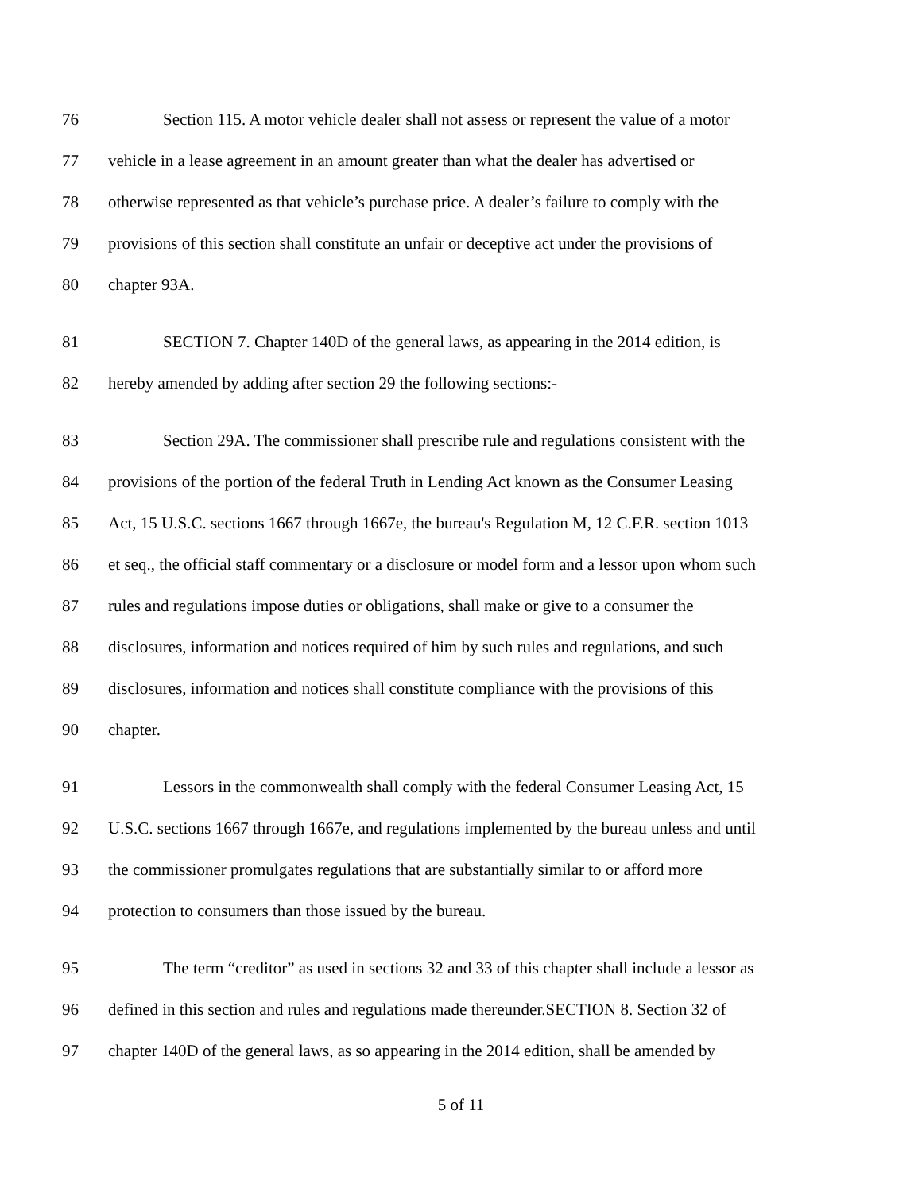76 Section 115. A motor vehicle dealer shall not assess or represent the value of a motor
77 vehicle in a lease agreement in an amount greater than what the dealer has advertised or
78 otherwise represented as that vehicle’s purchase price. A dealer’s failure to comply with the
79 provisions of this section shall constitute an unfair or deceptive act under the provisions of
80 chapter 93A.
81 SECTION 7. Chapter 140D of the general laws, as appearing in the 2014 edition, is
82 hereby amended by adding after section 29 the following sections:-
83 Section 29A. The commissioner shall prescribe rule and regulations consistent with the
84 provisions of the portion of the federal Truth in Lending Act known as the Consumer Leasing
85 Act, 15 U.S.C. sections 1667 through 1667e, the bureau's Regulation M, 12 C.F.R. section 1013
86 et seq., the official staff commentary or a disclosure or model form and a lessor upon whom such
87 rules and regulations impose duties or obligations, shall make or give to a consumer the
88 disclosures, information and notices required of him by such rules and regulations, and such
89 disclosures, information and notices shall constitute compliance with the provisions of this
90 chapter.
91 Lessors in the commonwealth shall comply with the federal Consumer Leasing Act, 15
92 U.S.C. sections 1667 through 1667e, and regulations implemented by the bureau unless and until
93 the commissioner promulgates regulations that are substantially similar to or afford more
94 protection to consumers than those issued by the bureau.
95 The term “creditor” as used in sections 32 and 33 of this chapter shall include a lessor as
96 defined in this section and rules and regulations made thereunder.SECTION 8. Section 32 of
97 chapter 140D of the general laws, as so appearing in the 2014 edition, shall be amended by
5 of 11